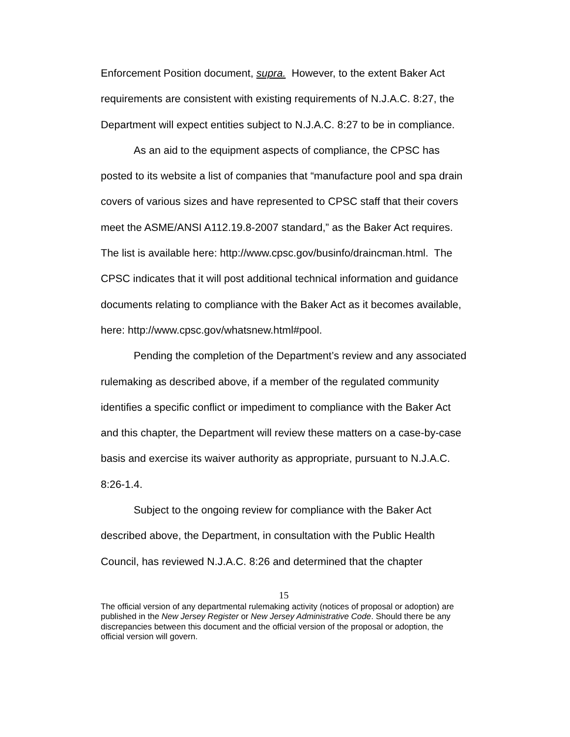Enforcement Position document, supra. However, to the extent Baker Act requirements are consistent with existing requirements of N.J.A.C. 8:27, the Department will expect entities subject to N.J.A.C. 8:27 to be in compliance.
As an aid to the equipment aspects of compliance, the CPSC has posted to its website a list of companies that “manufacture pool and spa drain covers of various sizes and have represented to CPSC staff that their covers meet the ASME/ANSI A112.19.8-2007 standard,” as the Baker Act requires. The list is available here: http://www.cpsc.gov/businfo/draincman.html. The CPSC indicates that it will post additional technical information and guidance documents relating to compliance with the Baker Act as it becomes available, here: http://www.cpsc.gov/whatsnew.html#pool.
Pending the completion of the Department’s review and any associated rulemaking as described above, if a member of the regulated community identifies a specific conflict or impediment to compliance with the Baker Act and this chapter, the Department will review these matters on a case-by-case basis and exercise its waiver authority as appropriate, pursuant to N.J.A.C. 8:26-1.4.
Subject to the ongoing review for compliance with the Baker Act described above, the Department, in consultation with the Public Health Council, has reviewed N.J.A.C. 8:26 and determined that the chapter
15
The official version of any departmental rulemaking activity (notices of proposal or adoption) are published in the New Jersey Register or New Jersey Administrative Code. Should there be any discrepancies between this document and the official version of the proposal or adoption, the official version will govern.